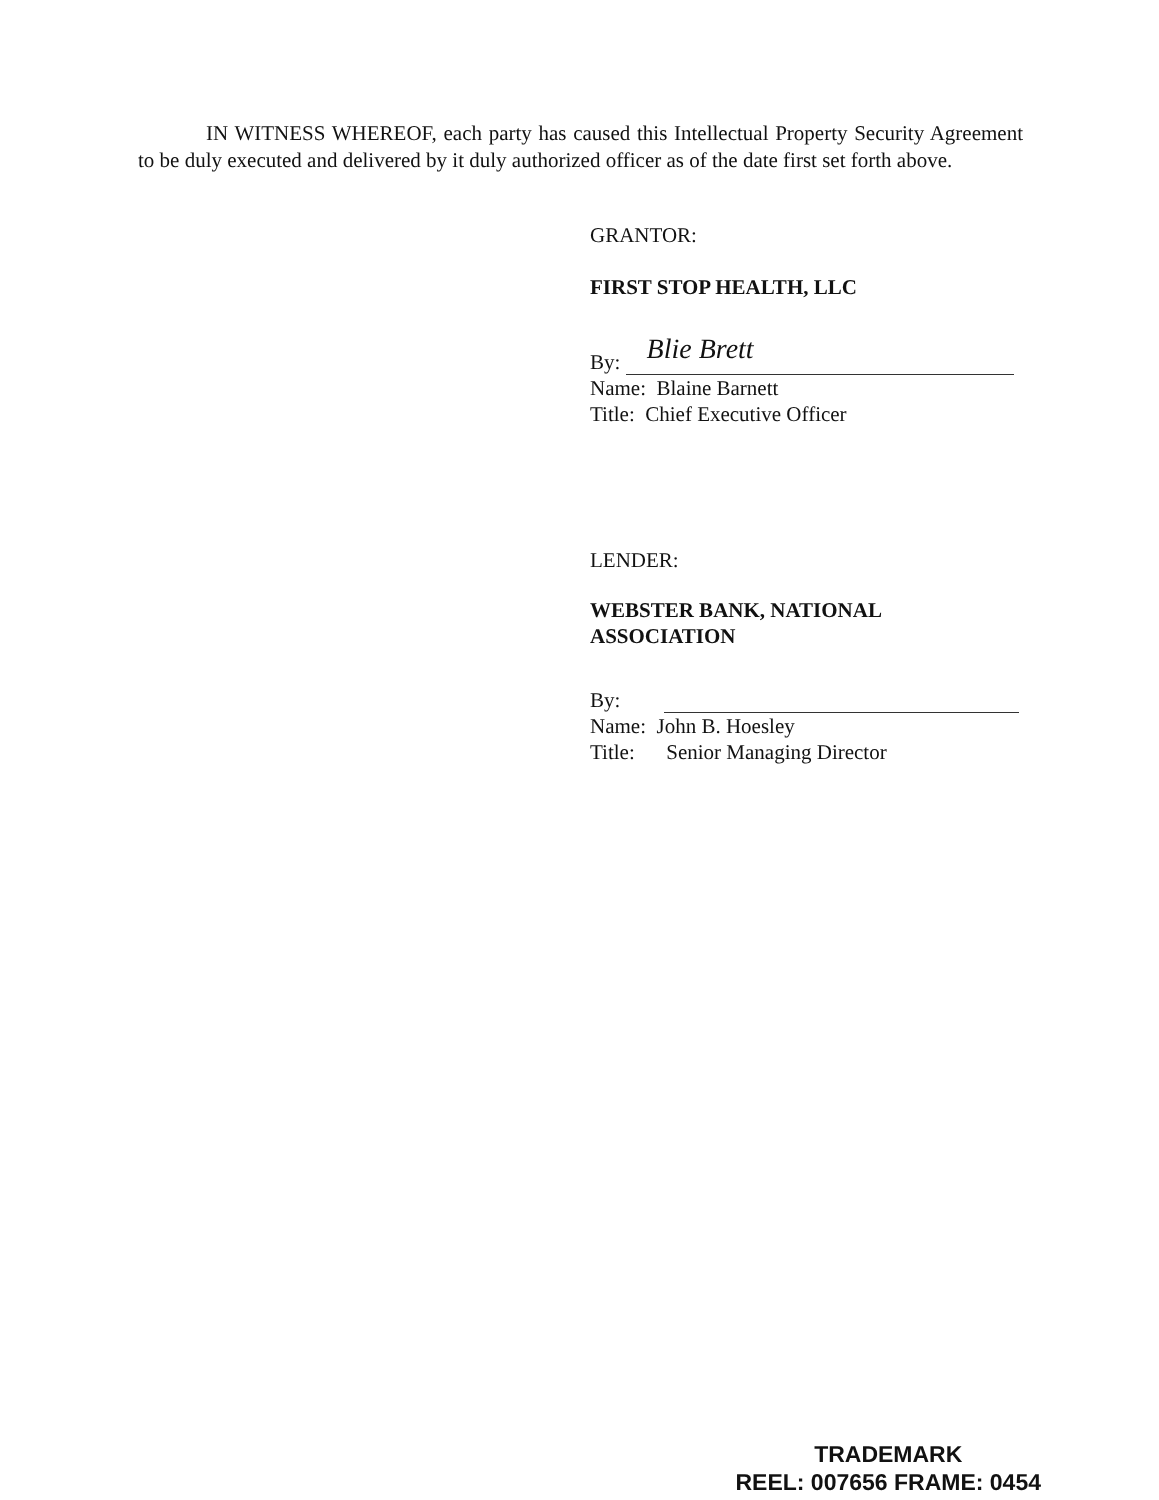IN WITNESS WHEREOF, each party has caused this Intellectual Property Security Agreement to be duly executed and delivered by it duly authorized officer as of the date first set forth above.
GRANTOR:
FIRST STOP HEALTH, LLC
By: Blie Brett
Name: Blaine Barnett
Title: Chief Executive Officer
LENDER:
WEBSTER BANK, NATIONAL ASSOCIATION
By:
Name: John B. Hoesley
Title: Senior Managing Director
TRADEMARK
REEL: 007656 FRAME: 0454